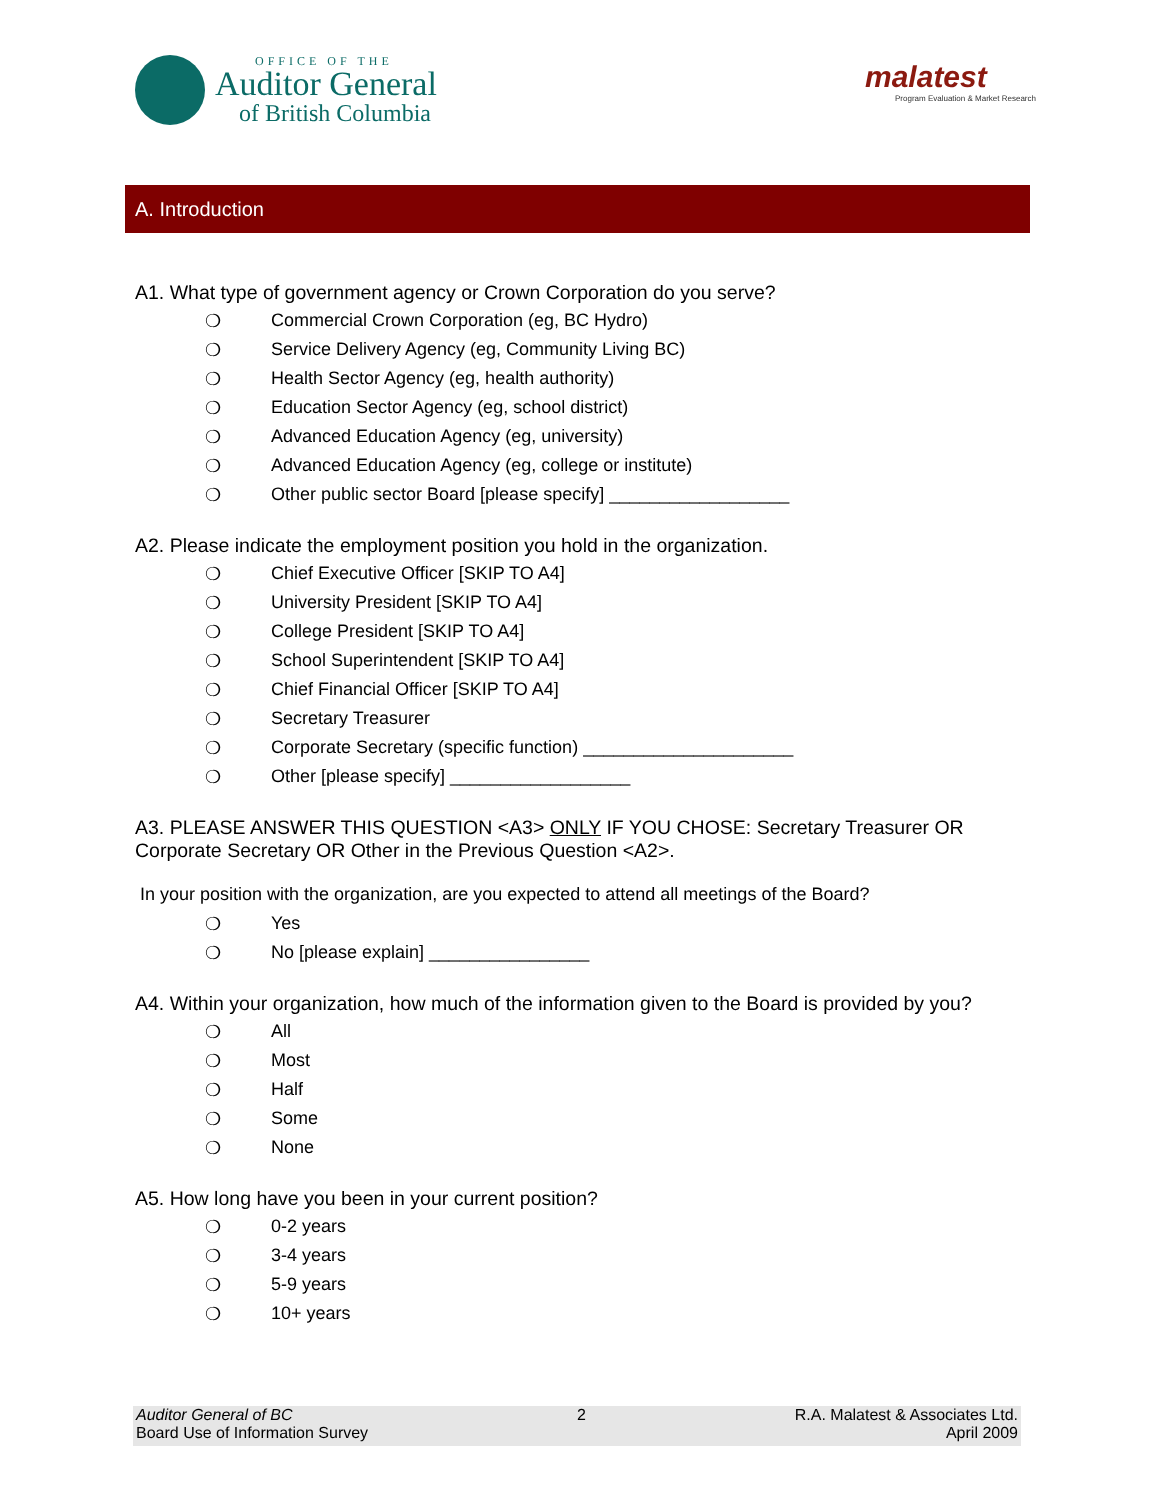OFFICE OF THE
Auditor General
of British Columbia
malatest
Program Evaluation & Market Research
A. Introduction
A1. What type of government agency or Crown Corporation do you serve?
❍ Commercial Crown Corporation (eg, BC Hydro)
❍ Service Delivery Agency (eg, Community Living BC)
❍ Health Sector Agency (eg, health authority)
❍ Education Sector Agency (eg, school district)
❍ Advanced Education Agency (eg, university)
❍ Advanced Education Agency (eg, college or institute)
❍ Other public sector Board [please specify] __________________
A2. Please indicate the employment position you hold in the organization.
❍ Chief Executive Officer [SKIP TO A4]
❍ University President [SKIP TO A4]
❍ College President [SKIP TO A4]
❍ School Superintendent [SKIP TO A4]
❍ Chief Financial Officer [SKIP TO A4]
❍ Secretary Treasurer
❍ Corporate Secretary (specific function) _____________________
❍ Other [please specify] __________________
A3. PLEASE ANSWER THIS QUESTION <A3> ONLY IF YOU CHOSE: Secretary Treasurer OR Corporate Secretary OR Other in the Previous Question <A2>.
In your position with the organization, are you expected to attend all meetings of the Board?
❍ Yes
❍ No [please explain] ________________
A4. Within your organization, how much of the information given to the Board is provided by you?
❍ All
❍ Most
❍ Half
❍ Some
❍ None
A5. How long have you been in your current position?
❍ 0-2 years
❍ 3-4 years
❍ 5-9 years
❍ 10+ years
Auditor General of BC
Board Use of Information Survey
2 R.A. Malatest & Associates Ltd.
April 2009